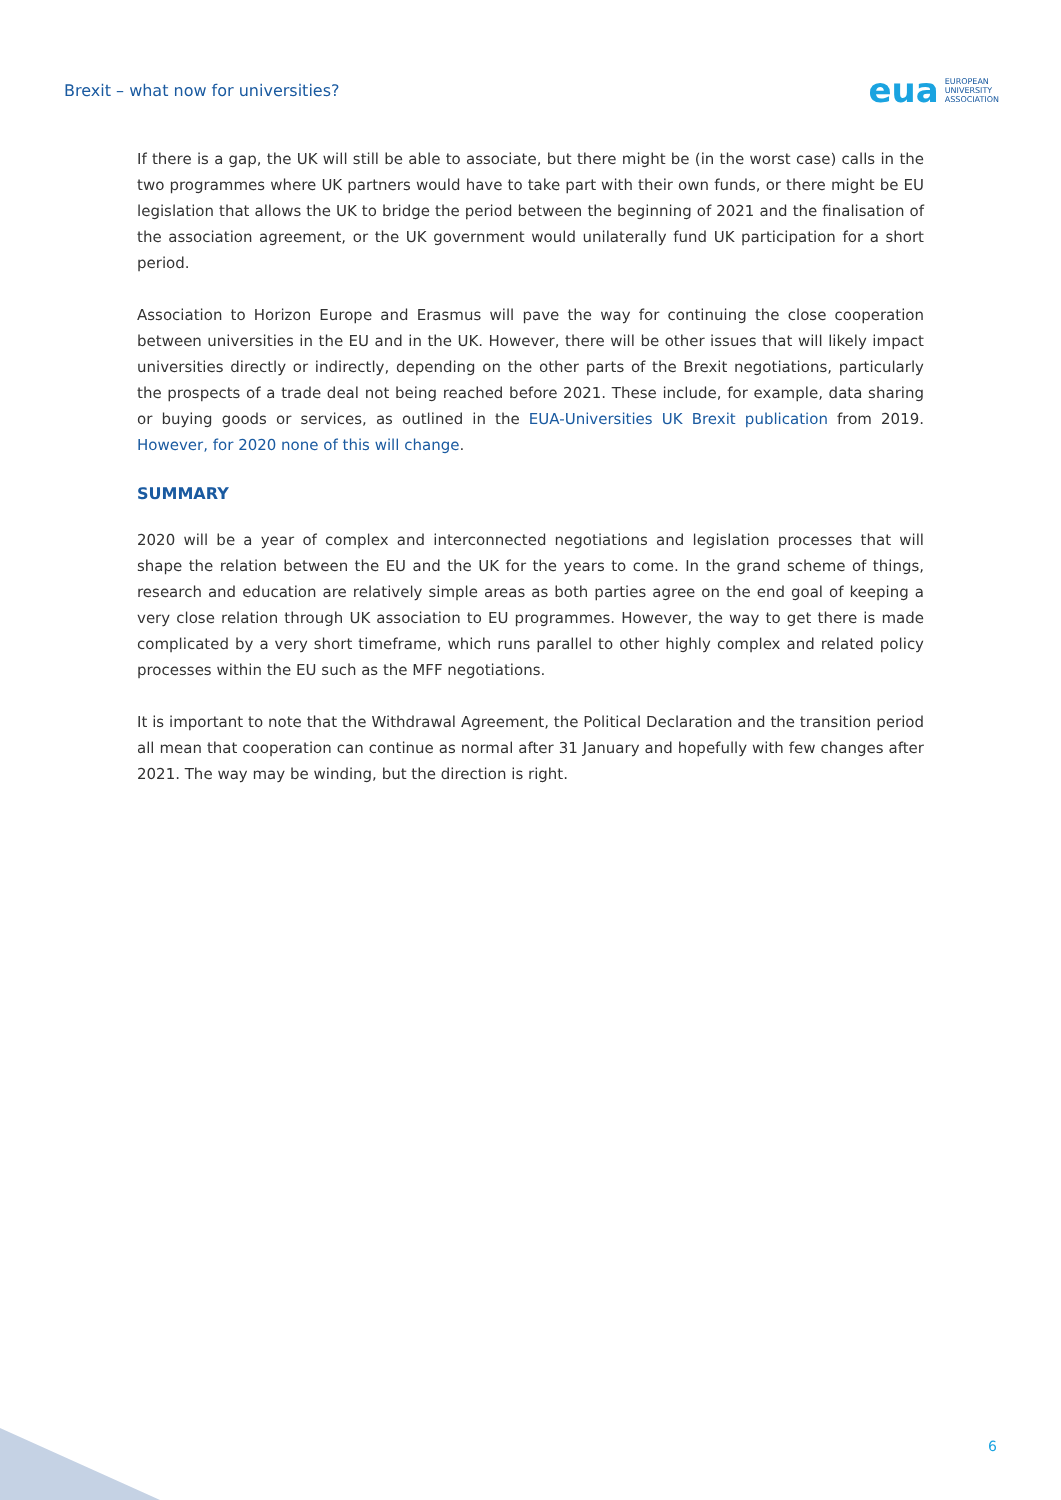Brexit – what now for universities?
eua EUROPEAN
UNIVERSITY
ASSOCIATION
If there is a gap, the UK will still be able to associate, but there might be (in the worst case) calls in the two programmes where UK partners would have to take part with their own funds, or there might be EU legislation that allows the UK to bridge the period between the beginning of 2021 and the finalisation of the association agreement, or the UK government would unilaterally fund UK participation for a short period.
Association to Horizon Europe and Erasmus will pave the way for continuing the close cooperation between universities in the EU and in the UK. However, there will be other issues that will likely impact universities directly or indirectly, depending on the other parts of the Brexit negotiations, particularly the prospects of a trade deal not being reached before 2021. These include, for example, data sharing or buying goods or services, as outlined in the EUA-Universities UK Brexit publication from 2019. However, for 2020 none of this will change.
SUMMARY
2020 will be a year of complex and interconnected negotiations and legislation processes that will shape the relation between the EU and the UK for the years to come. In the grand scheme of things, research and education are relatively simple areas as both parties agree on the end goal of keeping a very close relation through UK association to EU programmes. However, the way to get there is made complicated by a very short timeframe, which runs parallel to other highly complex and related policy processes within the EU such as the MFF negotiations.
It is important to note that the Withdrawal Agreement, the Political Declaration and the transition period all mean that cooperation can continue as normal after 31 January and hopefully with few changes after 2021. The way may be winding, but the direction is right.
6